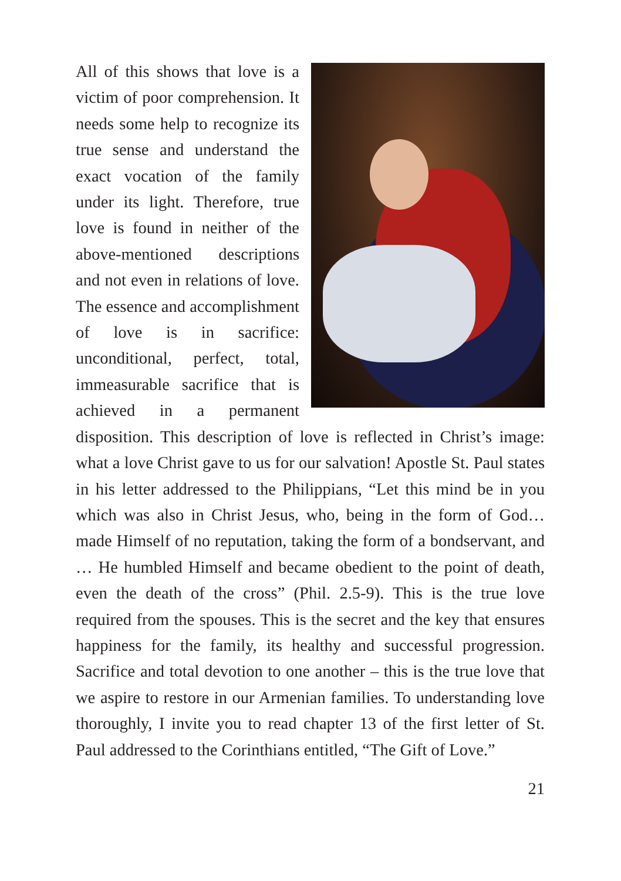All of this shows that love is a victim of poor comprehension. It needs some help to recognize its true sense and understand the exact vocation of the family under its light. Therefore, true love is found in neither of the above-mentioned descriptions and not even in relations of love. The essence and accomplishment of love is in sacrifice: unconditional, perfect, total, immeasurable sacrifice that is achieved in a permanent disposition. This description of love is reflected in Christ’s image: what a love Christ gave to us for our salvation! Apostle St. Paul states in his letter addressed to the Philippians, “Let this mind be in you which was also in Christ Jesus, who, being in the form of God… made Himself of no reputation, taking the form of a bondservant, and … He humbled Himself and became obedient to the point of death, even the death of the cross” (Phil. 2.5-9). This is the true love required from the spouses. This is the secret and the key that ensures happiness for the family, its healthy and successful progression. Sacrifice and total devotion to one another – this is the true love that we aspire to restore in our Armenian families. To understanding love thoroughly, I invite you to read chapter 13 of the first letter of St. Paul addressed to the Corinthians entitled, “The Gift of Love.”
21